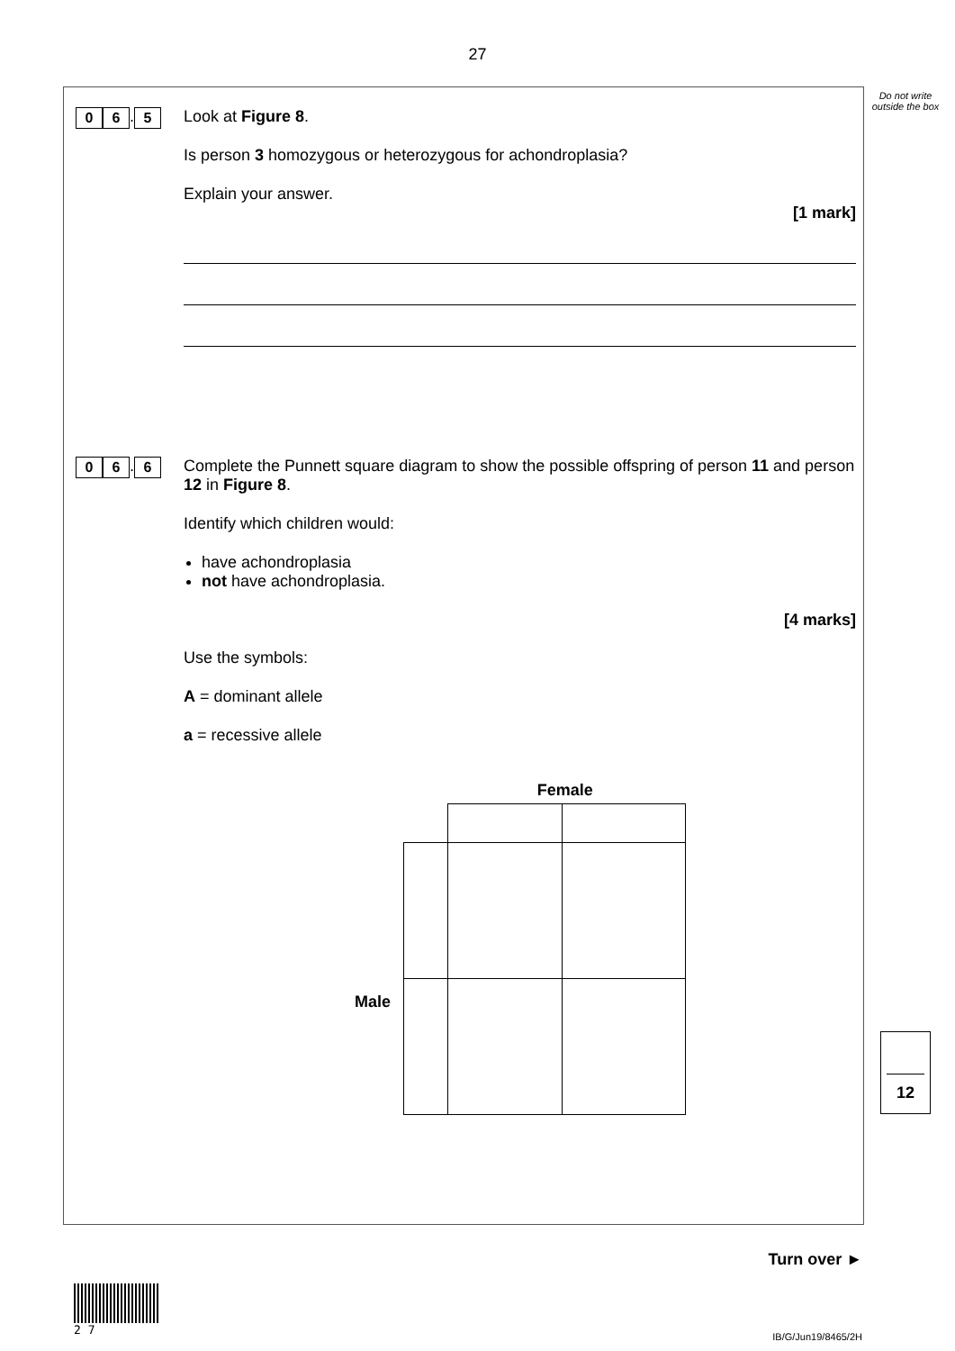27
Do not write outside the box
0 6. 5
Look at Figure 8.
Is person 3 homozygous or heterozygous for achondroplasia?
Explain your answer.
[1 mark]
0 6. 6
Complete the Punnett square diagram to show the possible offspring of person 11 and person 12 in Figure 8.
Identify which children would:
have achondroplasia
not have achondroplasia.
[4 marks]
Use the symbols:
A = dominant allele
a = recessive allele
Male
Female
12
Turn over ►
2 7
IB/G/Jun19/8465/2H